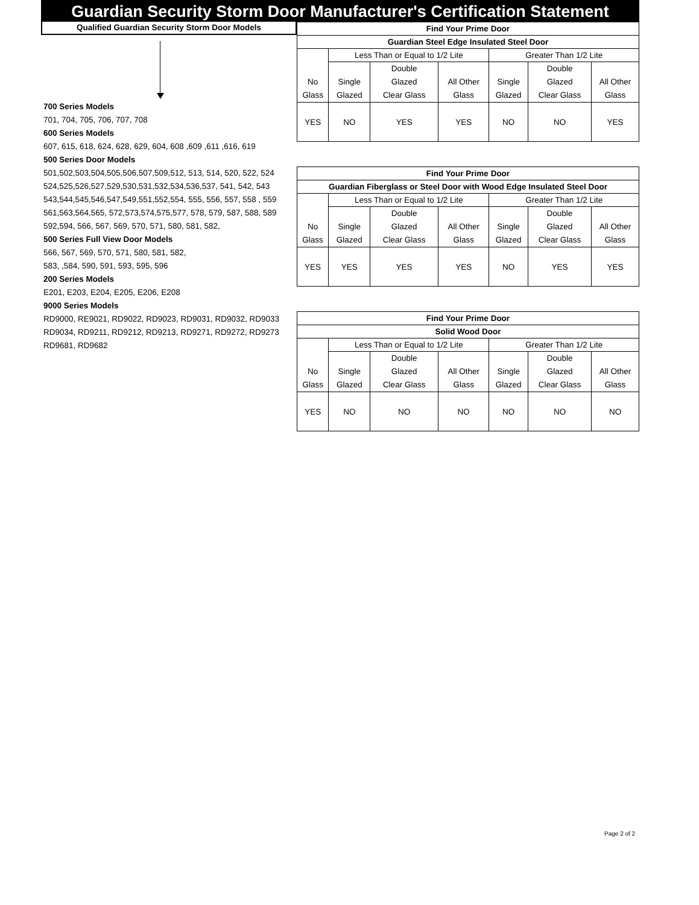Guardian Security Storm Door Manufacturer's Certification Statement
Qualified Guardian Security Storm Door Models
700 Series Models
701, 704, 705, 706, 707, 708
600 Series Models
607, 615, 618, 624, 628, 629, 604, 608 ,609 ,611 ,616, 619
500 Series Door Models
501,502,503,504,505,506,507,509,512, 513, 514, 520, 522, 524
524,525,526,527,529,530,531,532,534,536,537, 541, 542, 543
543,544,545,546,547,549,551,552,554, 555, 556, 557, 558 , 559
561,563,564,565, 572,573,574,575,577, 578, 579, 587, 588, 589
592,594, 566, 567, 569, 570, 571, 580, 581, 582,
500 Series Full View Door Models
566, 567, 569, 570, 571, 580, 581, 582,
583, ,584, 590, 591, 593, 595, 596
200 Series Models
E201, E203, E204, E205, E206, E208
9000 Series Models
RD9000, RE9021, RD9022, RD9023, RD9031, RD9032, RD9033
RD9034, RD9211, RD9212, RD9213, RD9271, RD9272, RD9273
RD9681, RD9682
| Find Your Prime Door | | | | | | |
| --- | --- | --- | --- | --- | --- | --- |
| Guardian Steel Edge Insulated Steel Door | | | | | | |
| No Glass | Less Than or Equal to 1/2 Lite | | | Greater Than 1/2 Lite | | |
| | Single Glazed | Double Glazed Clear Glass | All Other Glass | Single Glazed | Double Glazed Clear Glass | All Other Glass |
| YES | NO | YES | YES | NO | NO | YES |
| Find Your Prime Door | | | | | | |
| --- | --- | --- | --- | --- | --- | --- |
| Guardian Fiberglass or Steel Door with Wood Edge Insulated Steel Door | | | | | | |
| No Glass | Less Than or Equal to 1/2 Lite | | | Greater Than 1/2 Lite | | |
| | Single Glazed | Double Glazed Clear Glass | All Other Glass | Single Glazed | Double Glazed Clear Glass | All Other Glass |
| YES | YES | YES | YES | NO | YES | YES |
| Find Your Prime Door | | | | | | |
| --- | --- | --- | --- | --- | --- | --- |
| Solid Wood Door | | | | | | |
| No Glass | Less Than or Equal to 1/2 Lite | | | Greater Than 1/2 Lite | | |
| | Single Glazed | Double Glazed Clear Glass | All Other Glass | Single Glazed | Double Glazed Clear Glass | All Other Glass |
| YES | NO | NO | NO | NO | NO | NO |
Page 2 of 2